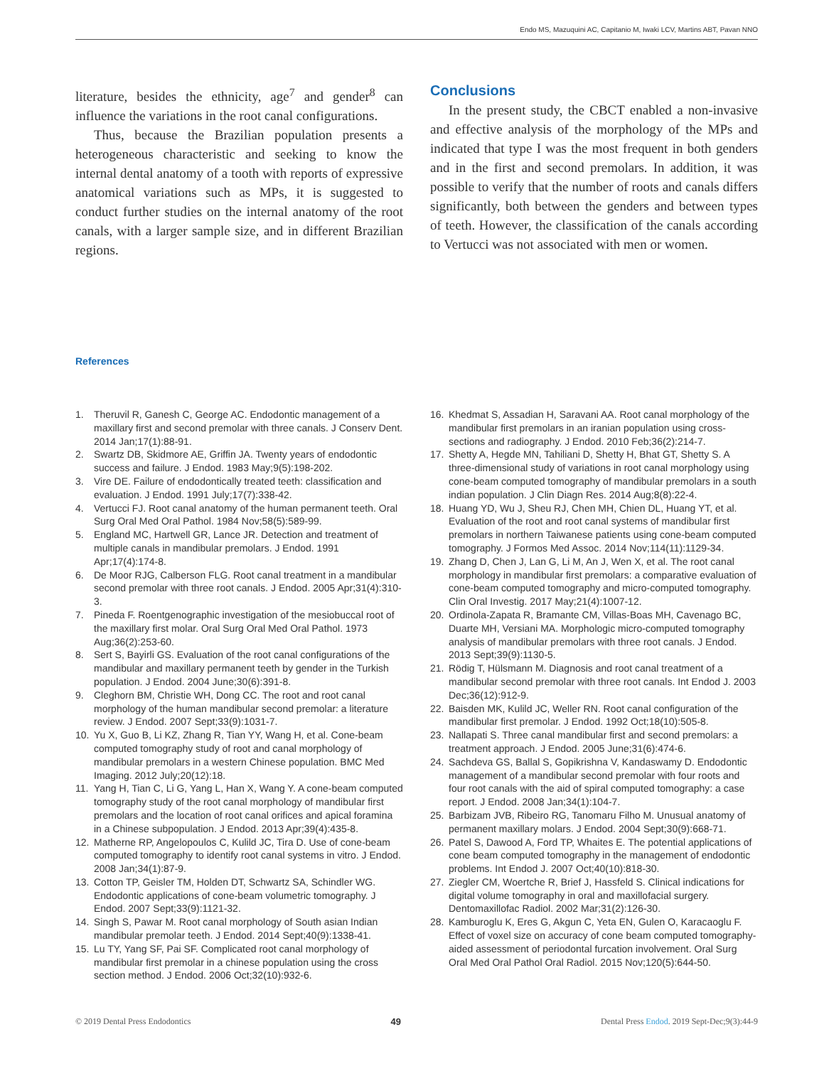Endo MS, Mazuquini AC, Capitanio M, Iwaki LCV, Martins ABT, Pavan NNO
literature, besides the ethnicity, age<sup>7</sup> and gender<sup>8</sup> can influence the variations in the root canal configurations.
Thus, because the Brazilian population presents a heterogeneous characteristic and seeking to know the internal dental anatomy of a tooth with reports of expressive anatomical variations such as MPs, it is suggested to conduct further studies on the internal anatomy of the root canals, with a larger sample size, and in different Brazilian regions.
Conclusions
In the present study, the CBCT enabled a non-invasive and effective analysis of the morphology of the MPs and indicated that type I was the most frequent in both genders and in the first and second premolars. In addition, it was possible to verify that the number of roots and canals differs significantly, both between the genders and between types of teeth. However, the classification of the canals according to Vertucci was not associated with men or women.
References
1. Theruvil R, Ganesh C, George AC. Endodontic management of a maxillary first and second premolar with three canals. J Conserv Dent. 2014 Jan;17(1):88-91.
2. Swartz DB, Skidmore AE, Griffin JA. Twenty years of endodontic success and failure. J Endod. 1983 May;9(5):198-202.
3. Vire DE. Failure of endodontically treated teeth: classification and evaluation. J Endod. 1991 July;17(7):338-42.
4. Vertucci FJ. Root canal anatomy of the human permanent teeth. Oral Surg Oral Med Oral Pathol. 1984 Nov;58(5):589-99.
5. England MC, Hartwell GR, Lance JR. Detection and treatment of multiple canals in mandibular premolars. J Endod. 1991 Apr;17(4):174-8.
6. De Moor RJG, Calberson FLG. Root canal treatment in a mandibular second premolar with three root canals. J Endod. 2005 Apr;31(4):310-3.
7. Pineda F. Roentgenographic investigation of the mesiobuccal root of the maxillary first molar. Oral Surg Oral Med Oral Pathol. 1973 Aug;36(2):253-60.
8. Sert S, Bayirli GS. Evaluation of the root canal configurations of the mandibular and maxillary permanent teeth by gender in the Turkish population. J Endod. 2004 June;30(6):391-8.
9. Cleghorn BM, Christie WH, Dong CC. The root and root canal morphology of the human mandibular second premolar: a literature review. J Endod. 2007 Sept;33(9):1031-7.
10. Yu X, Guo B, Li KZ, Zhang R, Tian YY, Wang H, et al. Cone-beam computed tomography study of root and canal morphology of mandibular premolars in a western Chinese population. BMC Med Imaging. 2012 July;20(12):18.
11. Yang H, Tian C, Li G, Yang L, Han X, Wang Y. A cone-beam computed tomography study of the root canal morphology of mandibular first premolars and the location of root canal orifices and apical foramina in a Chinese subpopulation. J Endod. 2013 Apr;39(4):435-8.
12. Matherne RP, Angelopoulos C, Kulild JC, Tira D. Use of cone-beam computed tomography to identify root canal systems in vitro. J Endod. 2008 Jan;34(1):87-9.
13. Cotton TP, Geisler TM, Holden DT, Schwartz SA, Schindler WG. Endodontic applications of cone-beam volumetric tomography. J Endod. 2007 Sept;33(9):1121-32.
14. Singh S, Pawar M. Root canal morphology of South asian Indian mandibular premolar teeth. J Endod. 2014 Sept;40(9):1338-41.
15. Lu TY, Yang SF, Pai SF. Complicated root canal morphology of mandibular first premolar in a chinese population using the cross section method. J Endod. 2006 Oct;32(10):932-6.
16. Khedmat S, Assadian H, Saravani AA. Root canal morphology of the mandibular first premolars in an iranian population using cross-sections and radiography. J Endod. 2010 Feb;36(2):214-7.
17. Shetty A, Hegde MN, Tahiliani D, Shetty H, Bhat GT, Shetty S. A three-dimensional study of variations in root canal morphology using cone-beam computed tomography of mandibular premolars in a south indian population. J Clin Diagn Res. 2014 Aug;8(8):22-4.
18. Huang YD, Wu J, Sheu RJ, Chen MH, Chien DL, Huang YT, et al. Evaluation of the root and root canal systems of mandibular first premolars in northern Taiwanese patients using cone-beam computed tomography. J Formos Med Assoc. 2014 Nov;114(11):1129-34.
19. Zhang D, Chen J, Lan G, Li M, An J, Wen X, et al. The root canal morphology in mandibular first premolars: a comparative evaluation of cone-beam computed tomography and micro-computed tomography. Clin Oral Investig. 2017 May;21(4):1007-12.
20. Ordinola-Zapata R, Bramante CM, Villas-Boas MH, Cavenago BC, Duarte MH, Versiani MA. Morphologic micro-computed tomography analysis of mandibular premolars with three root canals. J Endod. 2013 Sept;39(9):1130-5.
21. Rödig T, Hülsmann M. Diagnosis and root canal treatment of a mandibular second premolar with three root canals. Int Endod J. 2003 Dec;36(12):912-9.
22. Baisden MK, Kulild JC, Weller RN. Root canal configuration of the mandibular first premolar. J Endod. 1992 Oct;18(10):505-8.
23. Nallapati S. Three canal mandibular first and second premolars: a treatment approach. J Endod. 2005 June;31(6):474-6.
24. Sachdeva GS, Ballal S, Gopikrishna V, Kandaswamy D. Endodontic management of a mandibular second premolar with four roots and four root canals with the aid of spiral computed tomography: a case report. J Endod. 2008 Jan;34(1):104-7.
25. Barbizam JVB, Ribeiro RG, Tanomaru Filho M. Unusual anatomy of permanent maxillary molars. J Endod. 2004 Sept;30(9):668-71.
26. Patel S, Dawood A, Ford TP, Whaites E. The potential applications of cone beam computed tomography in the management of endodontic problems. Int Endod J. 2007 Oct;40(10):818-30.
27. Ziegler CM, Woertche R, Brief J, Hassfeld S. Clinical indications for digital volume tomography in oral and maxillofacial surgery. Dentomaxillofac Radiol. 2002 Mar;31(2):126-30.
28. Kamburoglu K, Eres G, Akgun C, Yeta EN, Gulen O, Karacaoglu F. Effect of voxel size on accuracy of cone beam computed tomography-aided assessment of periodontal furcation involvement. Oral Surg Oral Med Oral Pathol Oral Radiol. 2015 Nov;120(5):644-50.
© 2019 Dental Press Endodontics 49 Dental Press Endod. 2019 Sept-Dec;9(3):44-9